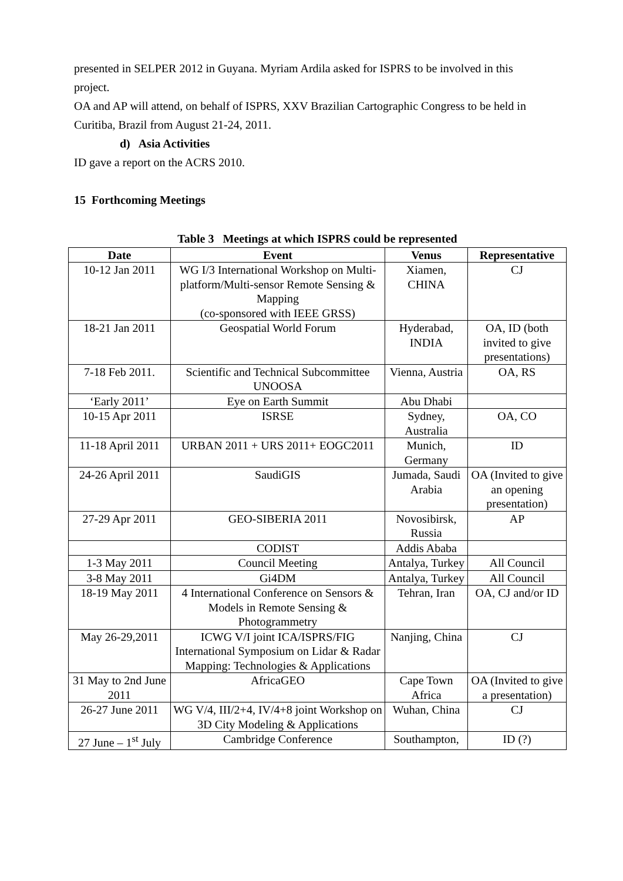presented in SELPER 2012 in Guyana. Myriam Ardila asked for ISPRS to be involved in this project.
OA and AP will attend, on behalf of ISPRS, XXV Brazilian Cartographic Congress to be held in Curitiba, Brazil from August 21-24, 2011.
d) Asia Activities
ID gave a report on the ACRS 2010.
15 Forthcoming Meetings
Table 3 Meetings at which ISPRS could be represented
| Date | Event | Venus | Representative |
| --- | --- | --- | --- |
| 10-12 Jan 2011 | WG I/3 International Workshop on Multi-platform/Multi-sensor Remote Sensing & Mapping (co-sponsored with IEEE GRSS) | Xiamen, CHINA | CJ |
| 18-21 Jan 2011 | Geospatial World Forum | Hyderabad, INDIA | OA, ID (both invited to give presentations) |
| 7-18 Feb 2011. | Scientific and Technical Subcommittee UNOOSA | Vienna, Austria | OA, RS |
| ‘Early 2011’ | Eye on Earth Summit | Abu Dhabi | |
| 10-15 Apr 2011 | ISRSE | Sydney, Australia | OA, CO |
| 11-18 April 2011 | URBAN 2011 + URS 2011+ EOGC2011 | Munich, Germany | ID |
| 24-26 April 2011 | SaudiGIS | Jumada, Saudi Arabia | OA (Invited to give an opening presentation) |
| 27-29 Apr 2011 | GEO-SIBERIA 2011 | Novosibirsk, Russia | AP |
| | CODIST | Addis Ababa | |
| 1-3 May 2011 | Council Meeting | Antalya, Turkey | All Council |
| 3-8 May 2011 | Gi4DM | Antalya, Turkey | All Council |
| 18-19 May 2011 | 4 International Conference on Sensors & Models in Remote Sensing & Photogrammetry | Tehran, Iran | OA, CJ and/or ID |
| May 26-29,2011 | ICWG V/I joint ICA/ISPRS/FIG International Symposium on Lidar & Radar Mapping: Technologies & Applications | Nanjing, China | CJ |
| 31 May to 2nd June 2011 | AfricaGEO | Cape Town Africa | OA (Invited to give a presentation) |
| 26-27 June 2011 | WG V/4, III/2+4, IV/4+8 joint Workshop on 3D City Modeling & Applications | Wuhan, China | CJ |
| 27 June – 1<sup>st</sup> July | Cambridge Conference | Southampton, | ID (?) |